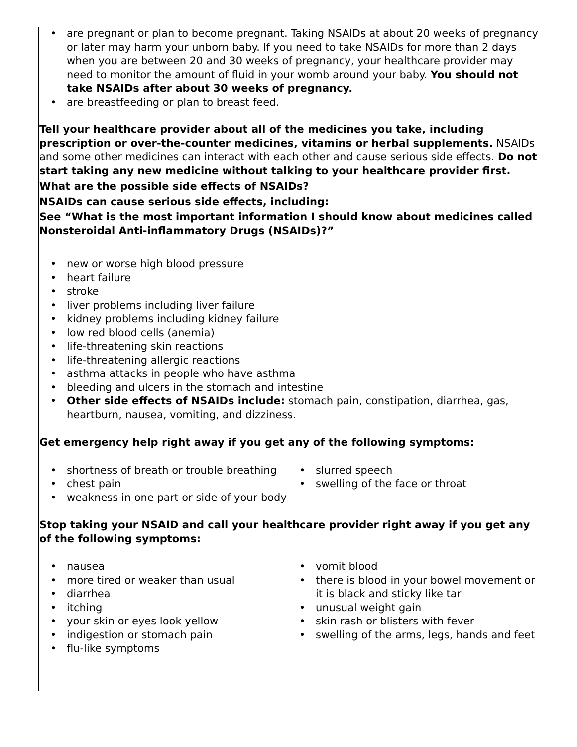| are pregnant or plan to become pregnant. Taking NSAIDs at about 20 weeks of pregnancy or later may harm your unborn baby. If you need to take NSAIDs for more than 2 days when you are between 20 and 30 weeks of pregnancy, your healthcare provider may need to monitor the amount of fluid in your womb around your baby. You should not take NSAIDs after about 30 weeks of pregnancy. are breastfeeding or plan to breast feed. Tell your healthcare provider about all of the medicines you take, including prescription or over-the-counter medicines, vitamins or herbal supplements. NSAIDs and some other medicines can interact with each other and cause serious side effects. Do not start taking any new medicine without talking to your healthcare provider first. |
| What are the possible side effects of NSAIDs? NSAIDs can cause serious side effects, including: See “What is the most important information I should know about medicines called Nonsteroidal Anti-inflammatory Drugs (NSAIDs)?” new or worse high blood pressure heart failure stroke liver problems including liver failure kidney problems including kidney failure low red blood cells (anemia) life-threatening skin reactions life-threatening allergic reactions asthma attacks in people who have asthma bleeding and ulcers in the stomach and intestine Other side effects of NSAIDs include: stomach pain, constipation, diarrhea, gas, heartburn, nausea, vomiting, and dizziness. Get emergency help right away if you get any of the following symptoms: shortness of breath or trouble breathing chest pain weakness in one part or side of your body slurred speech swelling of the face or throat Stop taking your NSAID and call your healthcare provider right away if you get any of the following symptoms: nausea more tired or weaker than usual diarrhea itching your skin or eyes look yellow indigestion or stomach pain flu-like symptoms vomit blood there is blood in your bowel movement or it is black and sticky like tar unusual weight gain skin rash or blisters with fever swelling of the arms, legs, hands and feet |